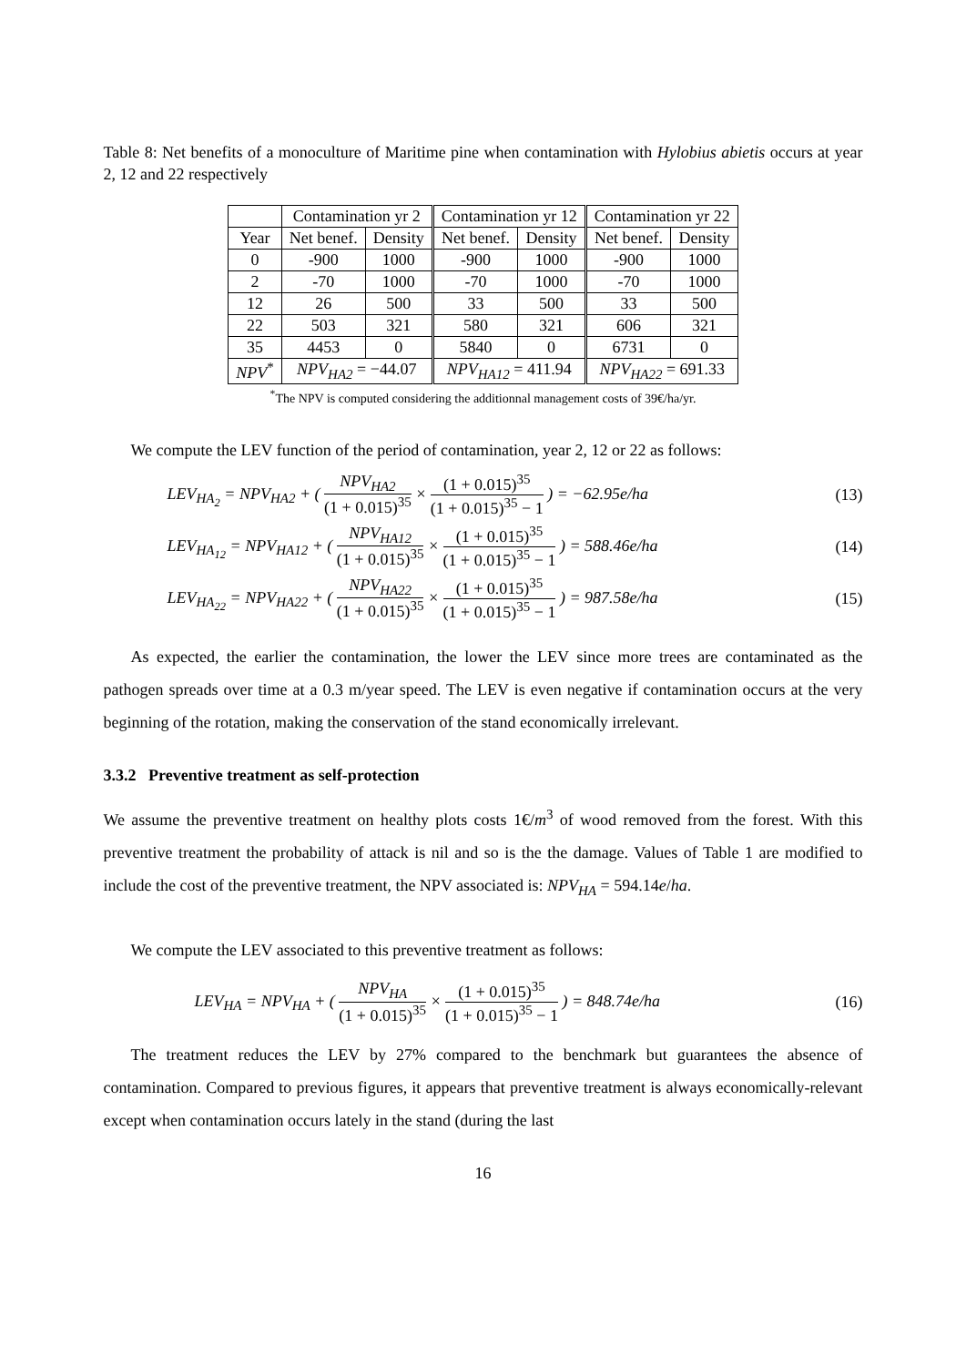Table 8: Net benefits of a monoculture of Maritime pine when contamination with Hylobius abietis occurs at year 2, 12 and 22 respectively
| | Contamination yr 2 | | Contamination yr 12 | | Contamination yr 22 | |
| --- | --- | --- | --- | --- | --- | --- |
| Year | Net benef. | Density | Net benef. | Density | Net benef. | Density |
| 0 | -900 | 1000 | -900 | 1000 | -900 | 1000 |
| 2 | -70 | 1000 | -70 | 1000 | -70 | 1000 |
| 12 | 26 | 500 | 33 | 500 | 33 | 500 |
| 22 | 503 | 321 | 580 | 321 | 606 | 321 |
| 35 | 4453 | 0 | 5840 | 0 | 6731 | 0 |
| NPV<sup>*</sup> | NPV<sub>HA2</sub> = −44.07 | | NPV<sub>HA12</sub> = 411.94 | | NPV<sub>HA22</sub> = 691.33 | |
<sup>*</sup> The NPV is computed considering the additionnal management costs of 39€/ha/yr.
We compute the LEV function of the period of contamination, year 2, 12 or 22 as follows:
LEV<sub>HA<sub>2</sub></sub> = NPV<sub>HA2</sub> + ( NPV<sub>HA2</sub> (1 + 0.015)<sup>35</sup> × (1 + 0.015)<sup>35</sup> (1 + 0.015)<sup>35</sup> − 1 ) = −62.95e/ha (13)
LEV<sub>HA<sub>12</sub></sub> = NPV<sub>HA12</sub> + ( NPV<sub>HA12</sub> (1 + 0.015)<sup>35</sup> × (1 + 0.015)<sup>35</sup> (1 + 0.015)<sup>35</sup> − 1 ) = 588.46e/ha (14)
LEV<sub>HA<sub>22</sub></sub> = NPV<sub>HA22</sub> + ( NPV<sub>HA22</sub> (1 + 0.015)<sup>35</sup> × (1 + 0.015)<sup>35</sup> (1 + 0.015)<sup>35</sup> − 1 ) = 987.58e/ha (15)
As expected, the earlier the contamination, the lower the LEV since more trees are contaminated as the pathogen spreads over time at a 0.3 m/year speed. The LEV is even negative if contamination occurs at the very beginning of the rotation, making the conservation of the stand economically irrelevant.
3.3.2 Preventive treatment as self-protection
We assume the preventive treatment on healthy plots costs 1€/m<sup>3</sup> of wood removed from the forest. With this preventive treatment the probability of attack is nil and so is the the damage. Values of Table 1 are modified to include the cost of the preventive treatment, the NPV associated is: NPV<sub>HA</sub> = 594.14e/ha.
We compute the LEV associated to this preventive treatment as follows:
LEV<sub>HA</sub> = NPV<sub>HA</sub> + ( NPV<sub>HA</sub> (1 + 0.015)<sup>35</sup> × (1 + 0.015)<sup>35</sup> (1 + 0.015)<sup>35</sup> − 1 ) = 848.74e/ha (16)
The treatment reduces the LEV by 27% compared to the benchmark but guarantees the absence of contamination. Compared to previous figures, it appears that preventive treatment is always economically-relevant except when contamination occurs lately in the stand (during the last
16